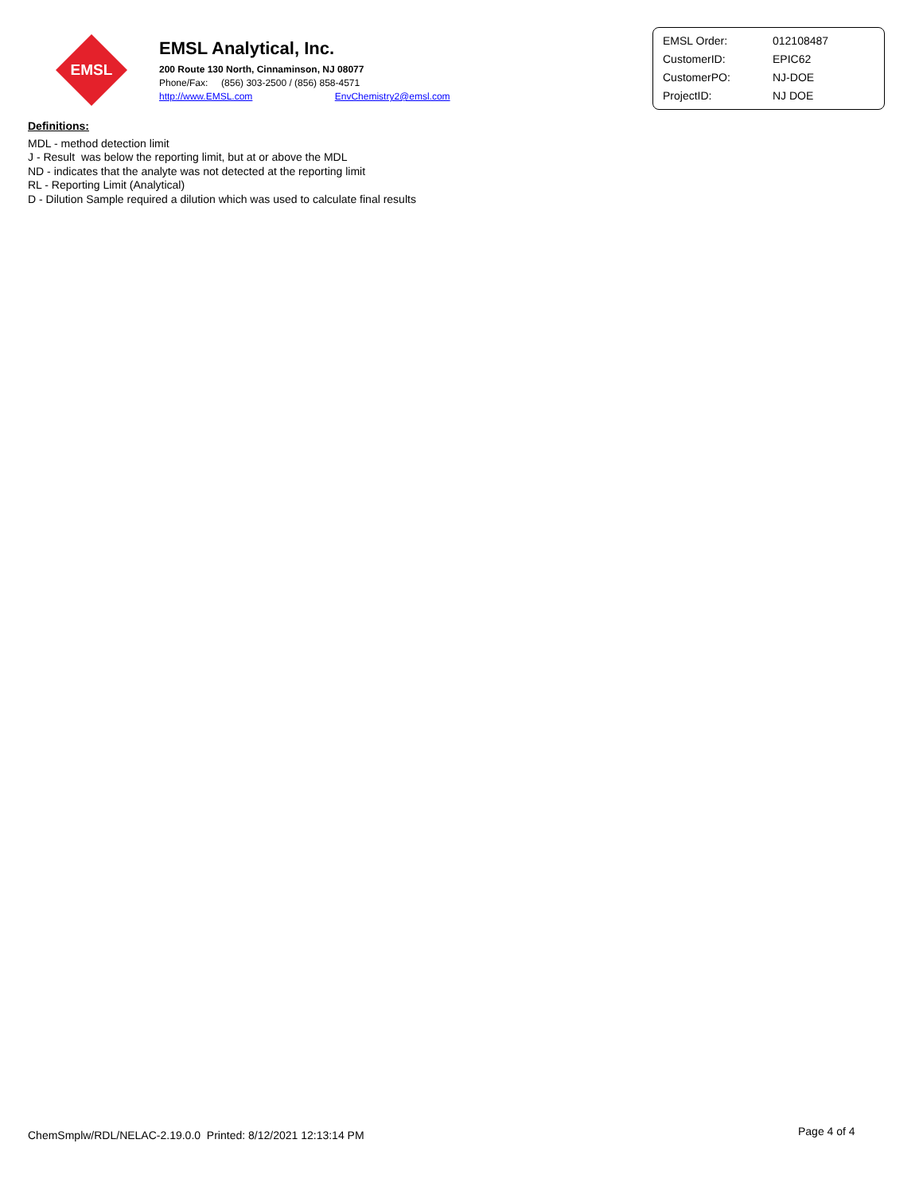EMSL
EMSL Analytical, Inc.
200 Route 130 North, Cinnaminson, NJ 08077
Phone/Fax: (856) 303-2500 / (856) 858-4571
http://www.EMSL.com EnvChemistry2@emsl.com
| EMSL Order: | 012108487 |
| CustomerID: | EPIC62 |
| CustomerPO: | NJ-DOE |
| ProjectID: | NJ DOE |
Definitions:
MDL - method detection limit
J - Result was below the reporting limit, but at or above the MDL
ND - indicates that the analyte was not detected at the reporting limit
RL - Reporting Limit (Analytical)
D - Dilution Sample required a dilution which was used to calculate final results
ChemSmplw/RDL/NELAC-2.19.0.0 Printed: 8/12/2021 12:13:14 PM
Page 4 of 4